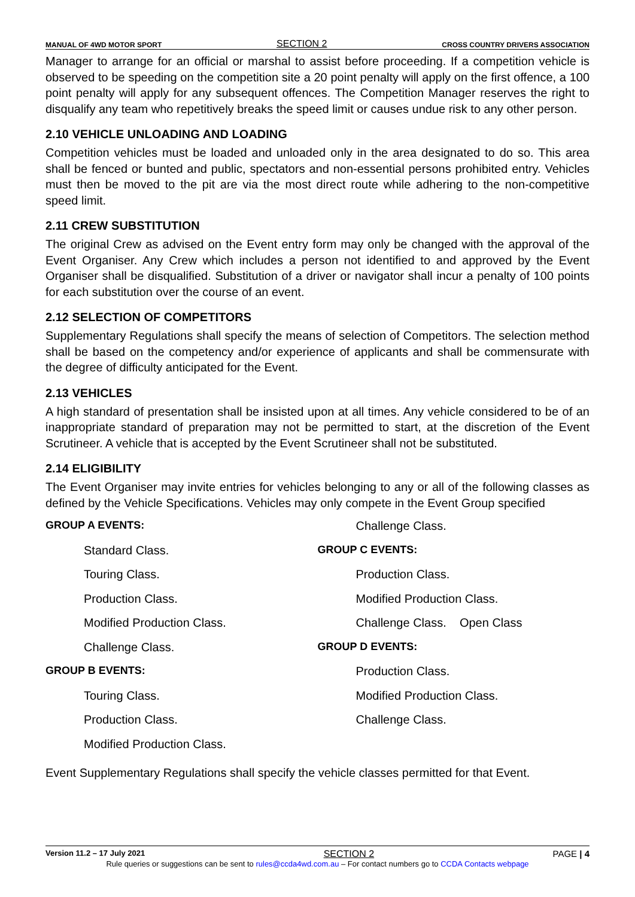MANUAL OF 4WD MOTOR SPORT SECTION 2 CROSS COUNTRY DRIVERS ASSOCIATION
Manager to arrange for an official or marshal to assist before proceeding. If a competition vehicle is observed to be speeding on the competition site a 20 point penalty will apply on the first offence, a 100 point penalty will apply for any subsequent offences. The Competition Manager reserves the right to disqualify any team who repetitively breaks the speed limit or causes undue risk to any other person.
2.10 VEHICLE UNLOADING AND LOADING
Competition vehicles must be loaded and unloaded only in the area designated to do so. This area shall be fenced or bunted and public, spectators and non-essential persons prohibited entry. Vehicles must then be moved to the pit are via the most direct route while adhering to the non-competitive speed limit.
2.11 CREW SUBSTITUTION
The original Crew as advised on the Event entry form may only be changed with the approval of the Event Organiser. Any Crew which includes a person not identified to and approved by the Event Organiser shall be disqualified. Substitution of a driver or navigator shall incur a penalty of 100 points for each substitution over the course of an event.
2.12 SELECTION OF COMPETITORS
Supplementary Regulations shall specify the means of selection of Competitors. The selection method shall be based on the competency and/or experience of applicants and shall be commensurate with the degree of difficulty anticipated for the Event.
2.13 VEHICLES
A high standard of presentation shall be insisted upon at all times. Any vehicle considered to be of an inappropriate standard of preparation may not be permitted to start, at the discretion of the Event Scrutineer. A vehicle that is accepted by the Event Scrutineer shall not be substituted.
2.14 ELIGIBILITY
The Event Organiser may invite entries for vehicles belonging to any or all of the following classes as defined by the Vehicle Specifications. Vehicles may only compete in the Event Group specified
GROUP A EVENTS:
Standard Class.
Touring Class.
Production Class.
Modified Production Class.
Challenge Class.
GROUP B EVENTS:
Touring Class.
Production Class.
Modified Production Class.
Challenge Class.
GROUP C EVENTS:
Production Class.
Modified Production Class.
Challenge Class. Open Class
GROUP D EVENTS:
Production Class.
Modified Production Class.
Challenge Class.
Event Supplementary Regulations shall specify the vehicle classes permitted for that Event.
Version 11.2 – 17 July 2021 SECTION 2 PAGE | 4
Rule queries or suggestions can be sent to rules@ccda4wd.com.au – For contact numbers go to CCDA Contacts webpage